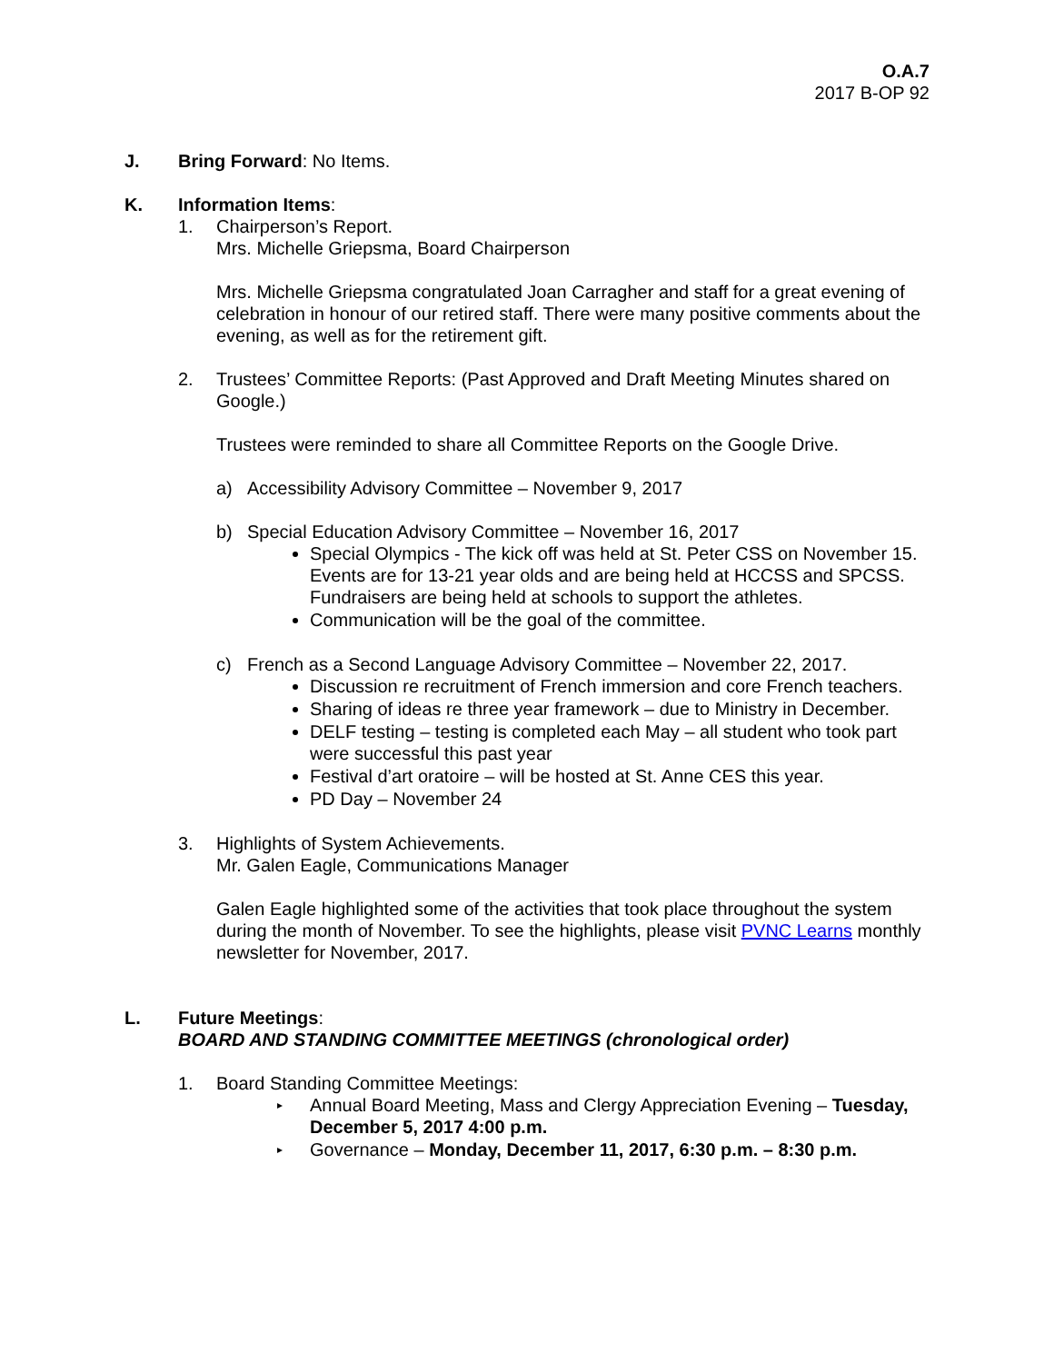O.A.7
2017 B-OP 92
J. Bring Forward: No Items.
K. Information Items:
1. Chairperson’s Report.
Mrs. Michelle Griepsma, Board Chairperson
Mrs. Michelle Griepsma congratulated Joan Carragher and staff for a great evening of celebration in honour of our retired staff. There were many positive comments about the evening, as well as for the retirement gift.
2. Trustees’ Committee Reports: (Past Approved and Draft Meeting Minutes shared on Google.)
Trustees were reminded to share all Committee Reports on the Google Drive.
a) Accessibility Advisory Committee – November 9, 2017
b) Special Education Advisory Committee – November 16, 2017
Special Olympics - The kick off was held at St. Peter CSS on November 15. Events are for 13-21 year olds and are being held at HCCSS and SPCSS. Fundraisers are being held at schools to support the athletes.
Communication will be the goal of the committee.
c) French as a Second Language Advisory Committee – November 22, 2017.
Discussion re recruitment of French immersion and core French teachers.
Sharing of ideas re three year framework – due to Ministry in December.
DELF testing – testing is completed each May – all student who took part were successful this past year
Festival d’art oratoire – will be hosted at St. Anne CES this year.
PD Day – November 24
3. Highlights of System Achievements.
Mr. Galen Eagle, Communications Manager
Galen Eagle highlighted some of the activities that took place throughout the system during the month of November. To see the highlights, please visit PVNC Learns monthly newsletter for November, 2017.
L. Future Meetings:
BOARD AND STANDING COMMITTEE MEETINGS (chronological order)
1. Board Standing Committee Meetings:
▸ Annual Board Meeting, Mass and Clergy Appreciation Evening – Tuesday, December 5, 2017 4:00 p.m.
▸ Governance – Monday, December 11, 2017, 6:30 p.m. – 8:30 p.m.